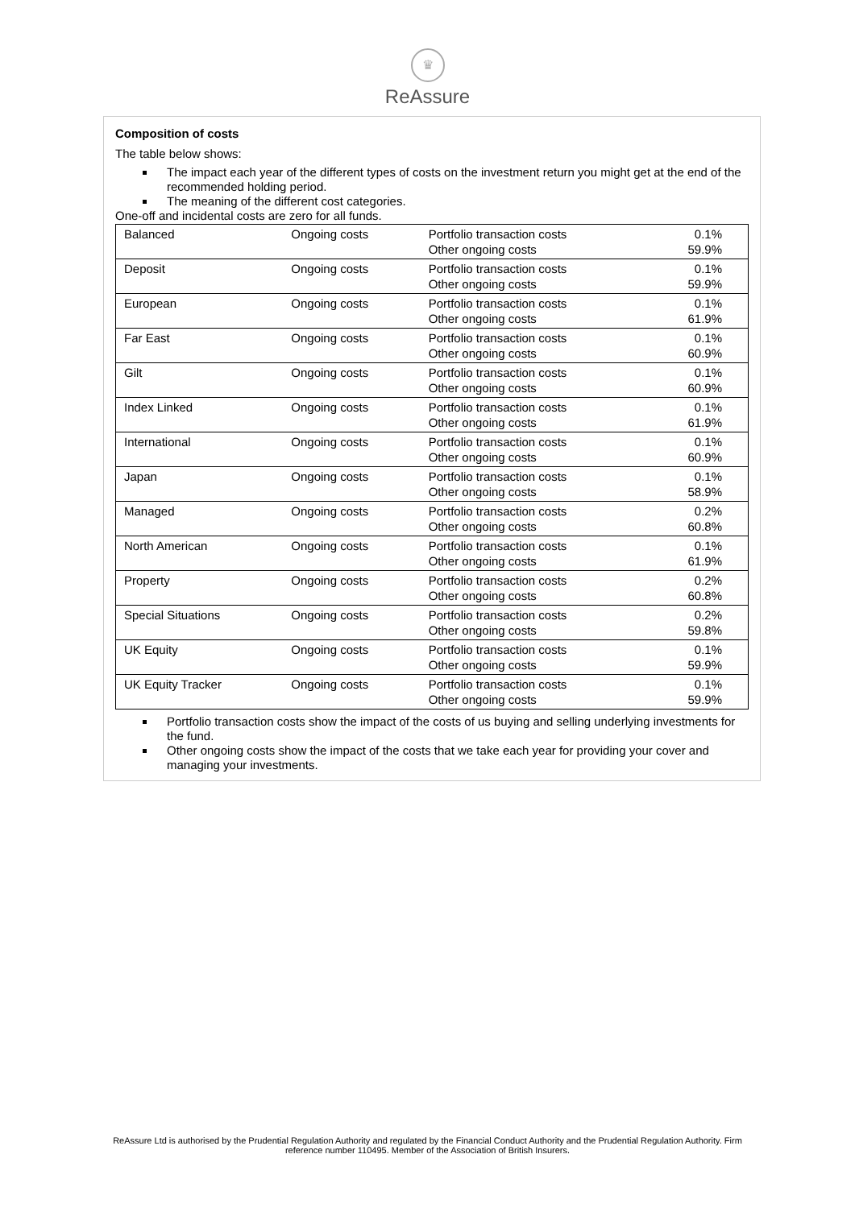♛
ReAssure
Composition of costs
The table below shows:
The impact each year of the different types of costs on the investment return you might get at the end of the recommended holding period.
The meaning of the different cost categories.
One-off and incidental costs are zero for all funds.
| Balanced | Ongoing costs | Portfolio transaction costs Other ongoing costs | 0.1% 59.9% |
| Deposit | Ongoing costs | Portfolio transaction costs Other ongoing costs | 0.1% 59.9% |
| European | Ongoing costs | Portfolio transaction costs Other ongoing costs | 0.1% 61.9% |
| Far East | Ongoing costs | Portfolio transaction costs Other ongoing costs | 0.1% 60.9% |
| Gilt | Ongoing costs | Portfolio transaction costs Other ongoing costs | 0.1% 60.9% |
| Index Linked | Ongoing costs | Portfolio transaction costs Other ongoing costs | 0.1% 61.9% |
| International | Ongoing costs | Portfolio transaction costs Other ongoing costs | 0.1% 60.9% |
| Japan | Ongoing costs | Portfolio transaction costs Other ongoing costs | 0.1% 58.9% |
| Managed | Ongoing costs | Portfolio transaction costs Other ongoing costs | 0.2% 60.8% |
| North American | Ongoing costs | Portfolio transaction costs Other ongoing costs | 0.1% 61.9% |
| Property | Ongoing costs | Portfolio transaction costs Other ongoing costs | 0.2% 60.8% |
| Special Situations | Ongoing costs | Portfolio transaction costs Other ongoing costs | 0.2% 59.8% |
| UK Equity | Ongoing costs | Portfolio transaction costs Other ongoing costs | 0.1% 59.9% |
| UK Equity Tracker | Ongoing costs | Portfolio transaction costs Other ongoing costs | 0.1% 59.9% |
Portfolio transaction costs show the impact of the costs of us buying and selling underlying investments for the fund.
Other ongoing costs show the impact of the costs that we take each year for providing your cover and managing your investments.
ReAssure Ltd is authorised by the Prudential Regulation Authority and regulated by the Financial Conduct Authority and the Prudential Regulation Authority. Firm reference number 110495. Member of the Association of British Insurers.